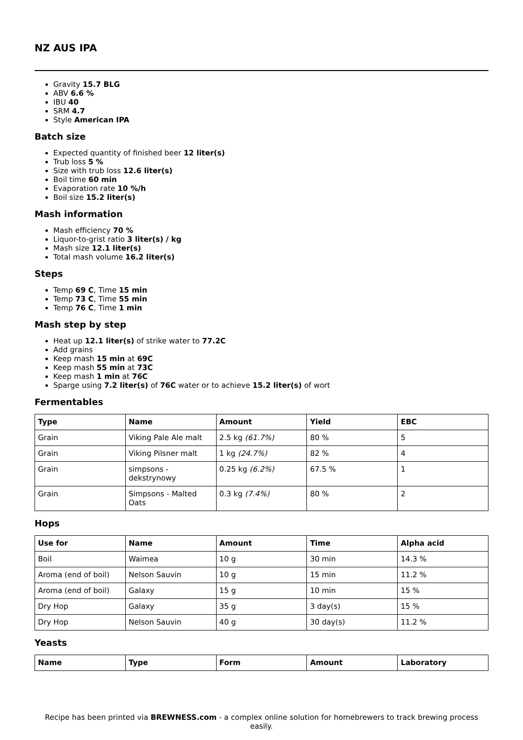NZ AUS IPA
Gravity 15.7 BLG
ABV 6.6 %
IBU 40
SRM 4.7
Style American IPA
Batch size
Expected quantity of finished beer 12 liter(s)
Trub loss 5 %
Size with trub loss 12.6 liter(s)
Boil time 60 min
Evaporation rate 10 %/h
Boil size 15.2 liter(s)
Mash information
Mash efficiency 70 %
Liquor-to-grist ratio 3 liter(s) / kg
Mash size 12.1 liter(s)
Total mash volume 16.2 liter(s)
Steps
Temp 69 C, Time 15 min
Temp 73 C, Time 55 min
Temp 76 C, Time 1 min
Mash step by step
Heat up 12.1 liter(s) of strike water to 77.2C
Add grains
Keep mash 15 min at 69C
Keep mash 55 min at 73C
Keep mash 1 min at 76C
Sparge using 7.2 liter(s) of 76C water or to achieve 15.2 liter(s) of wort
Fermentables
| Type | Name | Amount | Yield | EBC |
| --- | --- | --- | --- | --- |
| Grain | Viking Pale Ale malt | 2.5 kg (61.7%) | 80 % | 5 |
| Grain | Viking Pilsner malt | 1 kg (24.7%) | 82 % | 4 |
| Grain | simpsons - dekstrynowy | 0.25 kg (6.2%) | 67.5 % | 1 |
| Grain | Simpsons - Malted Oats | 0.3 kg (7.4%) | 80 % | 2 |
Hops
| Use for | Name | Amount | Time | Alpha acid |
| --- | --- | --- | --- | --- |
| Boil | Waimea | 10 g | 30 min | 14.3 % |
| Aroma (end of boil) | Nelson Sauvin | 10 g | 15 min | 11.2 % |
| Aroma (end of boil) | Galaxy | 15 g | 10 min | 15 % |
| Dry Hop | Galaxy | 35 g | 3 day(s) | 15 % |
| Dry Hop | Nelson Sauvin | 40 g | 30 day(s) | 11.2 % |
Yeasts
| Name | Type | Form | Amount | Laboratory |
| --- | --- | --- | --- | --- |
Recipe has been printed via BREWNESS.com - a complex online solution for homebrewers to track brewing process easily.